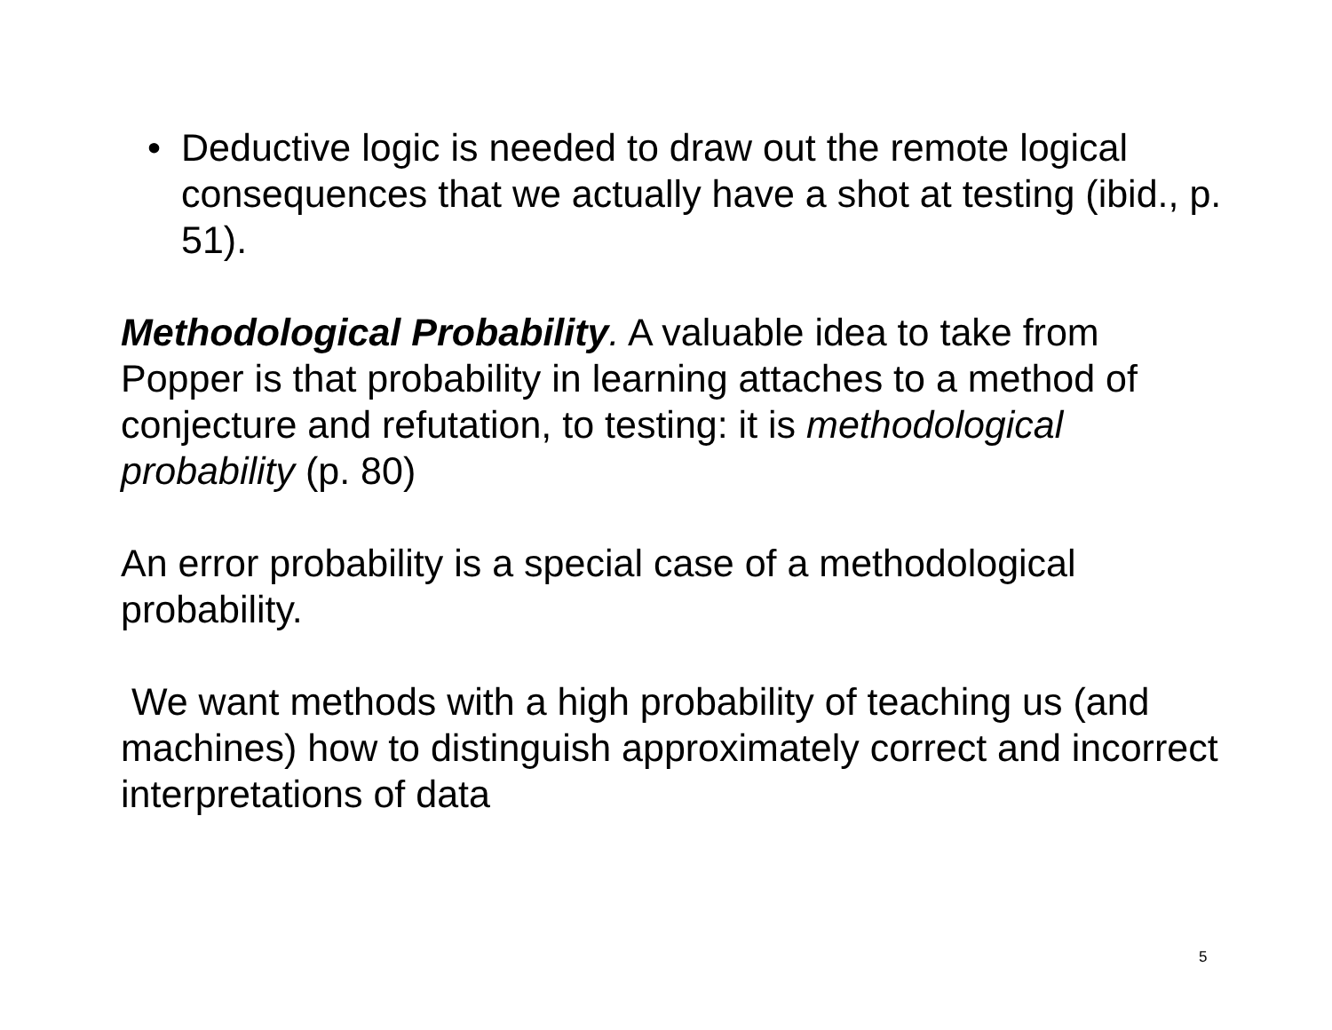• Deductive logic is needed to draw out the remote logical consequences that we actually have a shot at testing (ibid., p. 51).
Methodological Probability. A valuable idea to take from Popper is that probability in learning attaches to a method of conjecture and refutation, to testing: it is methodological probability (p. 80)
An error probability is a special case of a methodological probability.
We want methods with a high probability of teaching us (and machines) how to distinguish approximately correct and incorrect interpretations of data
5